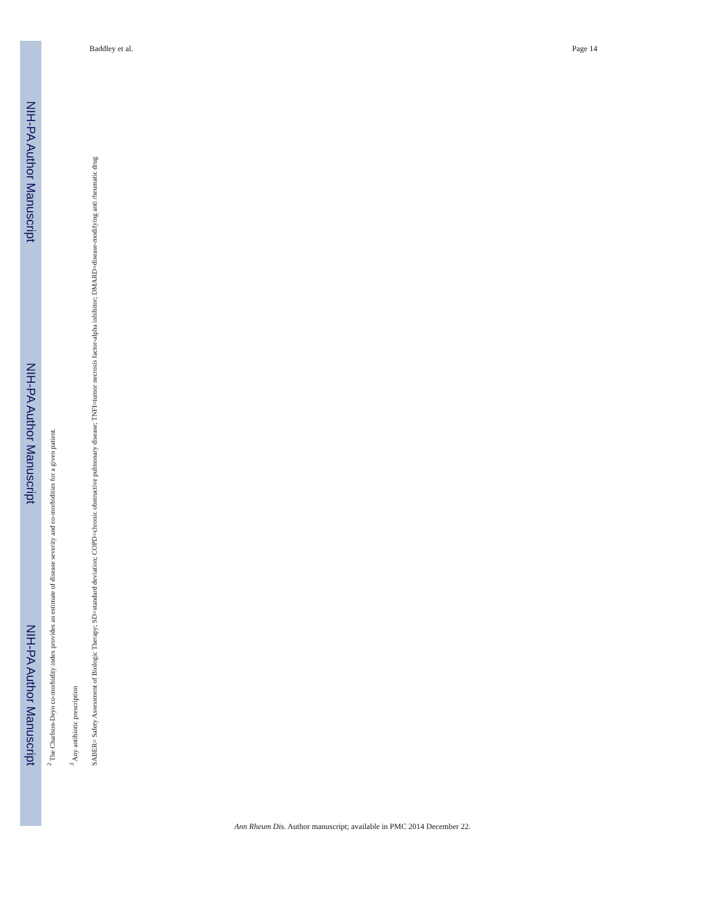NIH-PA Author Manuscript
NIH-PA Author Manuscript
NIH-PA Author Manuscript
Baddley et al. Page 14
<sup>2</sup> The Charlson-Deyo co-morbidity index provides an estimate of disease severity and co-morbidities for a given patient.
<sup>3</sup> Any antibiotic prescription
SABER= Safety Assessment of Biologic Therapy; SD=standard deviation; COPD=chronic obstructive pulmonary disease; TNFI=tumor necrosis factor-alpha inhibitor; DMARD=disease-modifying anti rheumatic drug
Ann Rheum Dis. Author manuscript; available in PMC 2014 December 22.